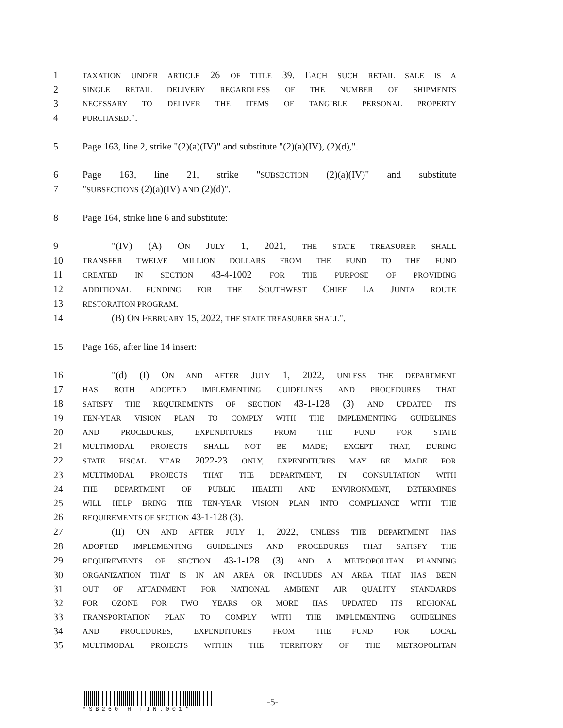1 TAXATION UNDER ARTICLE 26 OF TITLE 39. EACH SUCH RETAIL SALE IS A
2 SINGLE RETAIL DELIVERY REGARDLESS OF THE NUMBER OF SHIPMENTS
3 NECESSARY TO DELIVER THE ITEMS OF TANGIBLE PERSONAL PROPERTY
4 PURCHASED.".
5 Page 163, line 2, strike "(2)(a)(IV)" and substitute "(2)(a)(IV), (2)(d),".
6 Page 163, line 21, strike "SUBSECTION (2)(a)(IV)" and substitute
7 "SUBSECTIONS (2)(a)(IV) AND (2)(d)".
8 Page 164, strike line 6 and substitute:
9 "(IV) (A) ON JULY 1, 2021, THE STATE TREASURER SHALL
10 TRANSFER TWELVE MILLION DOLLARS FROM THE FUND TO THE FUND
11 CREATED IN SECTION 43-4-1002 FOR THE PURPOSE OF PROVIDING
12 ADDITIONAL FUNDING FOR THE SOUTHWEST CHIEF LA JUNTA ROUTE
13 RESTORATION PROGRAM.
14 (B) ON FEBRUARY 15, 2022, THE STATE TREASURER SHALL".
15 Page 165, after line 14 insert:
16 "(d) (I) ON AND AFTER JULY 1, 2022, UNLESS THE DEPARTMENT
17 HAS BOTH ADOPTED IMPLEMENTING GUIDELINES AND PROCEDURES THAT
18 SATISFY THE REQUIREMENTS OF SECTION 43-1-128 (3) AND UPDATED ITS
19 TEN-YEAR VISION PLAN TO COMPLY WITH THE IMPLEMENTING GUIDELINES
20 AND PROCEDURES, EXPENDITURES FROM THE FUND FOR STATE
21 MULTIMODAL PROJECTS SHALL NOT BE MADE; EXCEPT THAT, DURING
22 STATE FISCAL YEAR 2022-23 ONLY, EXPENDITURES MAY BE MADE FOR
23 MULTIMODAL PROJECTS THAT THE DEPARTMENT, IN CONSULTATION WITH
24 THE DEPARTMENT OF PUBLIC HEALTH AND ENVIRONMENT, DETERMINES
25 WILL HELP BRING THE TEN-YEAR VISION PLAN INTO COMPLIANCE WITH THE
26 REQUIREMENTS OF SECTION 43-1-128 (3).
27 (II) ON AND AFTER JULY 1, 2022, UNLESS THE DEPARTMENT HAS
28 ADOPTED IMPLEMENTING GUIDELINES AND PROCEDURES THAT SATISFY THE
29 REQUIREMENTS OF SECTION 43-1-128 (3) AND A METROPOLITAN PLANNING
30 ORGANIZATION THAT IS IN AN AREA OR INCLUDES AN AREA THAT HAS BEEN
31 OUT OF ATTAINMENT FOR NATIONAL AMBIENT AIR QUALITY STANDARDS
32 FOR OZONE FOR TWO YEARS OR MORE HAS UPDATED ITS REGIONAL
33 TRANSPORTATION PLAN TO COMPLY WITH THE IMPLEMENTING GUIDELINES
34 AND PROCEDURES, EXPENDITURES FROM THE FUND FOR LOCAL
35 MULTIMODAL PROJECTS WITHIN THE TERRITORY OF THE METROPOLITAN
*SB260 H FIN.001*
-5-